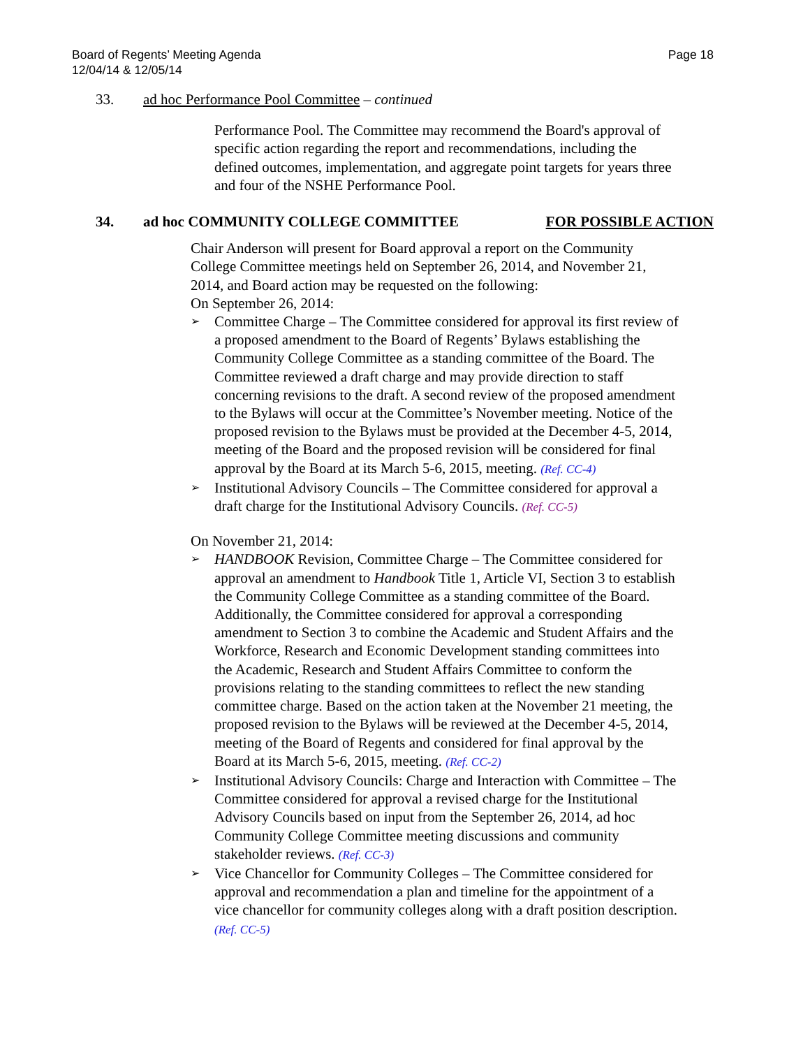Board of Regents’ Meeting Agenda
12/04/14 & 12/05/14
Page 18
33. ad hoc Performance Pool Committee – continued
Performance Pool. The Committee may recommend the Board's approval of specific action regarding the report and recommendations, including the defined outcomes, implementation, and aggregate point targets for years three and four of the NSHE Performance Pool.
34. ad hoc COMMUNITY COLLEGE COMMITTEE
FOR POSSIBLE ACTION
Chair Anderson will present for Board approval a report on the Community College Committee meetings held on September 26, 2014, and November 21, 2014, and Board action may be requested on the following:
On September 26, 2014:
➢ Committee Charge – The Committee considered for approval its first review of a proposed amendment to the Board of Regents’ Bylaws establishing the Community College Committee as a standing committee of the Board. The Committee reviewed a draft charge and may provide direction to staff concerning revisions to the draft. A second review of the proposed amendment to the Bylaws will occur at the Committee’s November meeting. Notice of the proposed revision to the Bylaws must be provided at the December 4-5, 2014, meeting of the Board and the proposed revision will be considered for final approval by the Board at its March 5-6, 2015, meeting. (Ref. CC-4)
➢ Institutional Advisory Councils – The Committee considered for approval a draft charge for the Institutional Advisory Councils. (Ref. CC-5)
On November 21, 2014:
➢ HANDBOOK Revision, Committee Charge – The Committee considered for approval an amendment to Handbook Title 1, Article VI, Section 3 to establish the Community College Committee as a standing committee of the Board. Additionally, the Committee considered for approval a corresponding amendment to Section 3 to combine the Academic and Student Affairs and the Workforce, Research and Economic Development standing committees into the Academic, Research and Student Affairs Committee to conform the provisions relating to the standing committees to reflect the new standing committee charge. Based on the action taken at the November 21 meeting, the proposed revision to the Bylaws will be reviewed at the December 4-5, 2014, meeting of the Board of Regents and considered for final approval by the Board at its March 5-6, 2015, meeting. (Ref. CC-2)
➢ Institutional Advisory Councils: Charge and Interaction with Committee – The Committee considered for approval a revised charge for the Institutional Advisory Councils based on input from the September 26, 2014, ad hoc Community College Committee meeting discussions and community stakeholder reviews. (Ref. CC-3)
➢ Vice Chancellor for Community Colleges – The Committee considered for approval and recommendation a plan and timeline for the appointment of a vice chancellor for community colleges along with a draft position description. (Ref. CC-5)